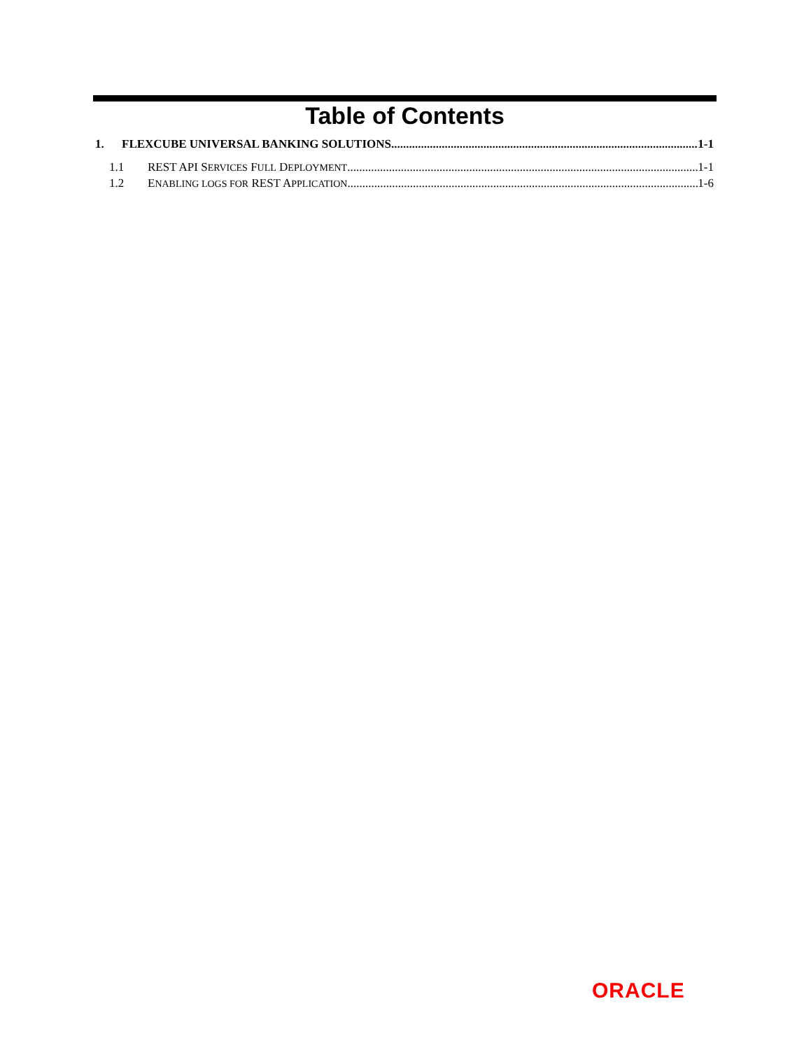Table of Contents
1. FLEXCUBE UNIVERSAL BANKING SOLUTIONS 1-1
1.1 REST API SERVICES FULL DEPLOYMENT 1-1
1.2 ENABLING LOGS FOR REST APPLICATION 1-6
ORACLE